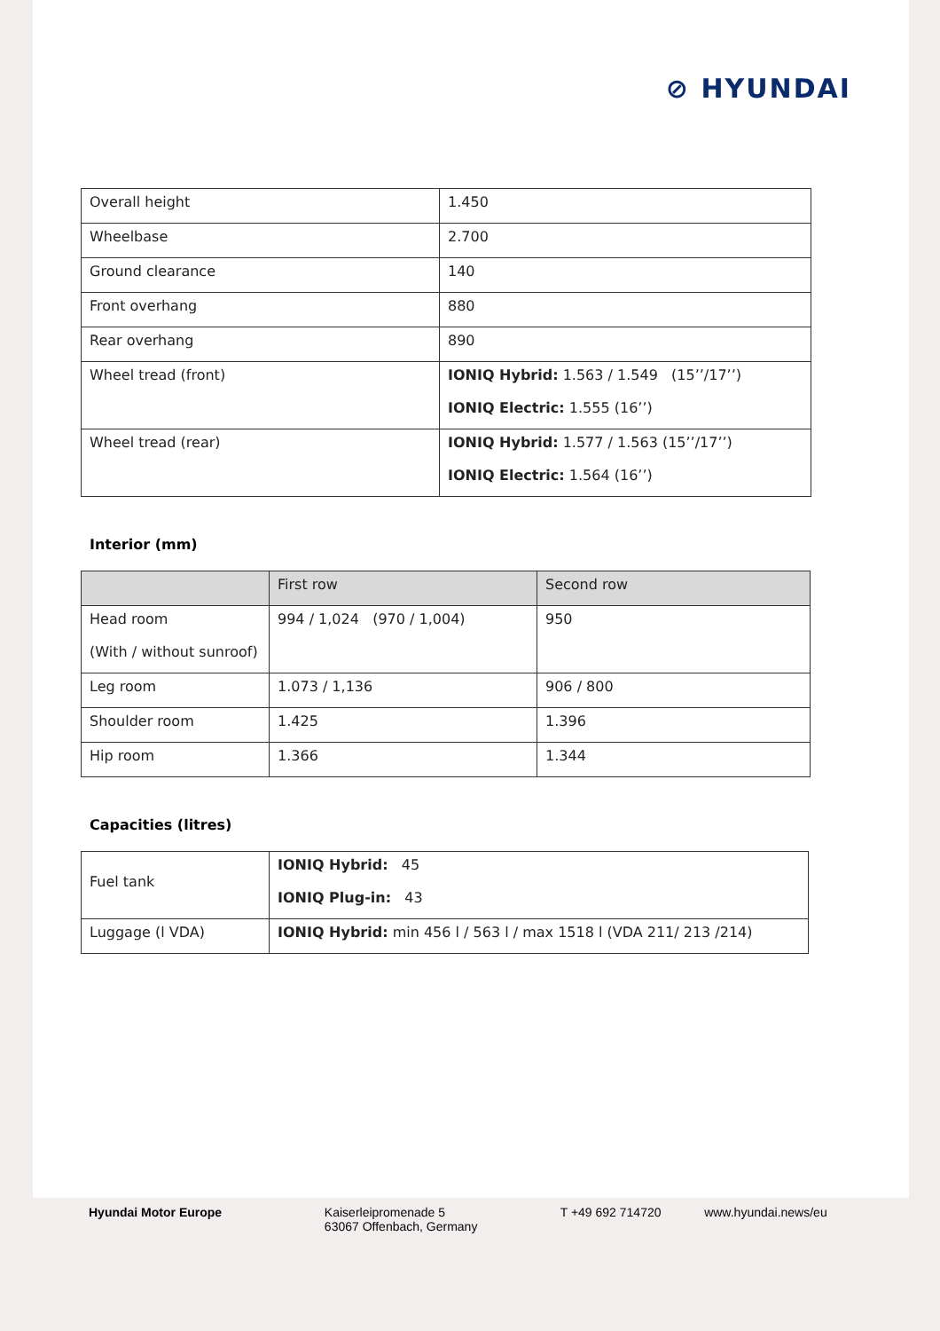⊘ HYUNDAI
| Overall height | 1.450 |
| Wheelbase | 2.700 |
| Ground clearance | 140 |
| Front overhang | 880 |
| Rear overhang | 890 |
| Wheel tread (front) | IONIQ Hybrid: 1.563 / 1.549 (15’’/17’’) IONIQ Electric: 1.555 (16’’) |
| Wheel tread (rear) | IONIQ Hybrid: 1.577 / 1.563 (15’’/17’’) IONIQ Electric: 1.564 (16’’) |
Interior (mm)
| | First row | Second row |
| Head room (With / without sunroof) | 994 / 1,024 (970 / 1,004) | 950 |
| Leg room | 1.073 / 1,136 | 906 / 800 |
| Shoulder room | 1.425 | 1.396 |
| Hip room | 1.366 | 1.344 |
Capacities (litres)
| Fuel tank | IONIQ Hybrid: 45 IONIQ Plug-in: 43 |
| Luggage (l VDA) | IONIQ Hybrid: min 456 l / 563 l / max 1518 l (VDA 211/ 213 /214) |
Hyundai Motor Europe Kaiserleipromenade 5
63067 Offenbach, Germany
T +49 692 714720 www.hyundai.news/eu